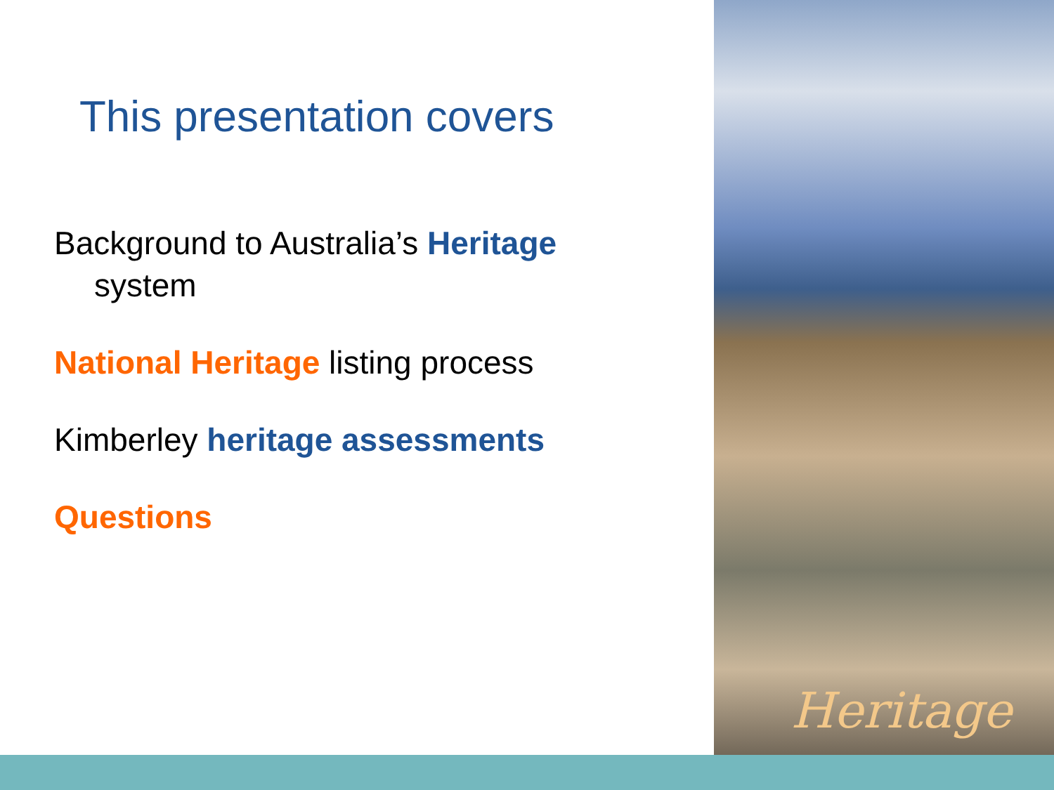This presentation covers
Background to Australia’s Heritage
system
National Heritage listing process
Kimberley heritage assessments
Questions
Heritage